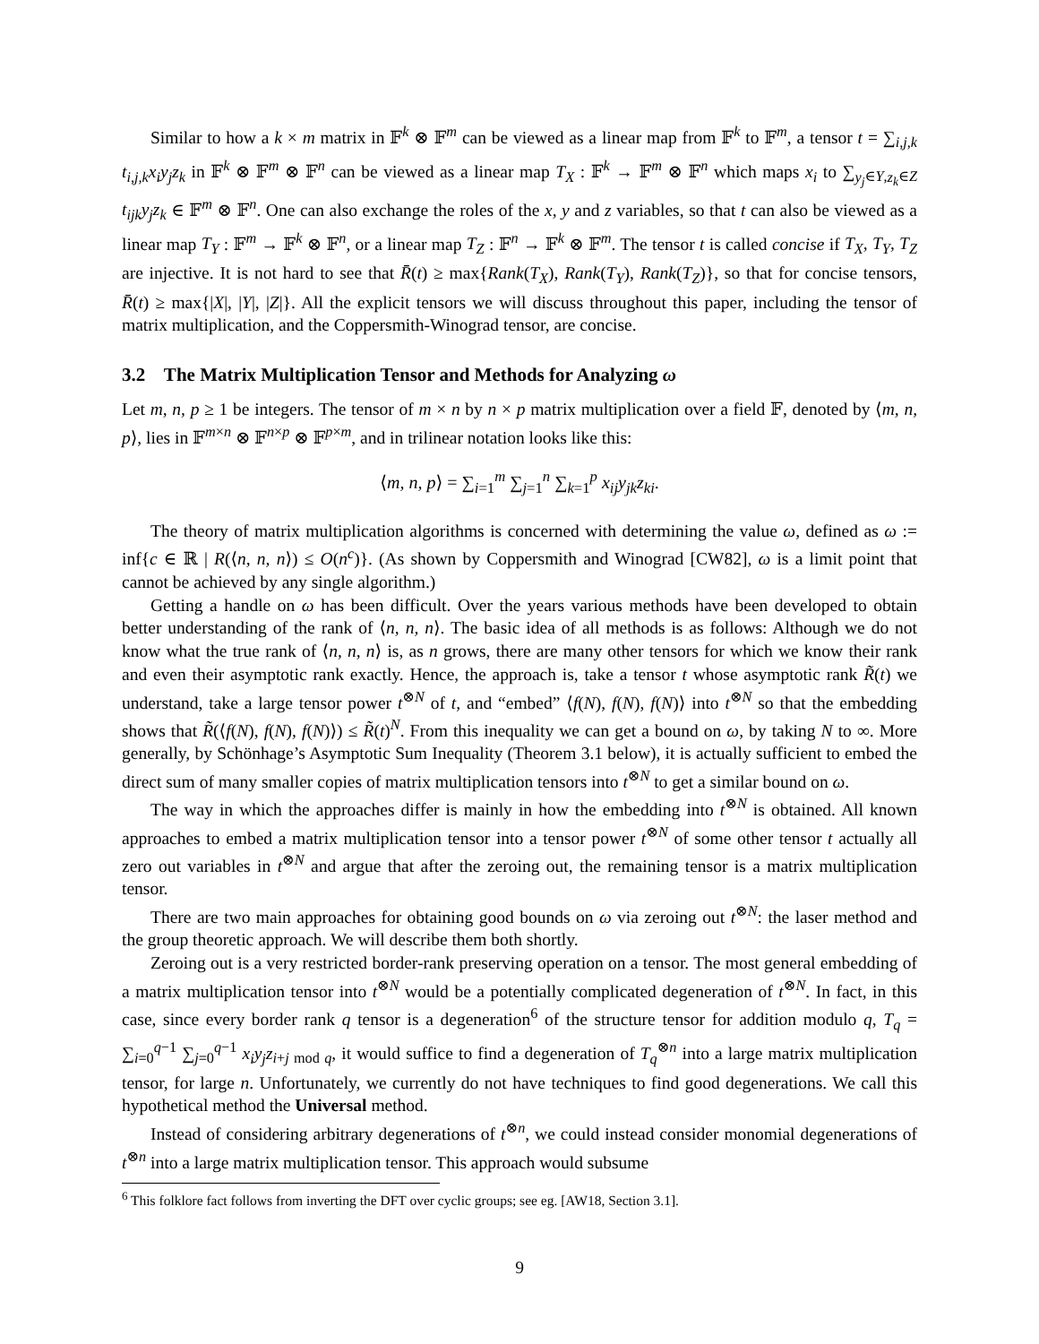Similar to how a k × m matrix in 𝔽<sup>k</sup> ⊗ 𝔽<sup>m</sup> can be viewed as a linear map from 𝔽<sup>k</sup> to 𝔽<sup>m</sup>, a tensor t = ∑<sub>i,j,k</sub> t<sub>i,j,k</sub>x<sub>i</sub>y<sub>j</sub>z<sub>k</sub> in 𝔽<sup>k</sup> ⊗ 𝔽<sup>m</sup> ⊗ 𝔽<sup>n</sup> can be viewed as a linear map T<sub>X</sub> : 𝔽<sup>k</sup> → 𝔽<sup>m</sup> ⊗ 𝔽<sup>n</sup> which maps x<sub>i</sub> to ∑<sub>y<sub>j</sub>∈Y,z<sub>k</sub>∈Z</sub> t<sub>ijk</sub>y<sub>j</sub>z<sub>k</sub> ∈ 𝔽<sup>m</sup> ⊗ 𝔽<sup>n</sup>. One can also exchange the roles of the x, y and z variables, so that t can also be viewed as a linear map T<sub>Y</sub> : 𝔽<sup>m</sup> → 𝔽<sup>k</sup> ⊗ 𝔽<sup>n</sup>, or a linear map T<sub>Z</sub> : 𝔽<sup>n</sup> → 𝔽<sup>k</sup> ⊗ 𝔽<sup>m</sup>. The tensor t is called concise if T<sub>X</sub>, T<sub>Y</sub>, T<sub>Z</sub> are injective. It is not hard to see that R̄(t) ≥ max{Rank(T<sub>X</sub>), Rank(T<sub>Y</sub>), Rank(T<sub>Z</sub>)}, so that for concise tensors, R̄(t) ≥ max{|X|, |Y|, |Z|}. All the explicit tensors we will discuss throughout this paper, including the tensor of matrix multiplication, and the Coppersmith-Winograd tensor, are concise.
3.2 The Matrix Multiplication Tensor and Methods for Analyzing ω
Let m, n, p ≥ 1 be integers. The tensor of m × n by n × p matrix multiplication over a field 𝔽, denoted by ⟨m, n, p⟩, lies in 𝔽<sup>m×n</sup> ⊗ 𝔽<sup>n×p</sup> ⊗ 𝔽<sup>p×m</sup>, and in trilinear notation looks like this:
⟨m, n, p⟩ = ∑<sub>i=1</sub><sup>m</sup> ∑<sub>j=1</sub><sup>n</sup> ∑<sub>k=1</sub><sup>p</sup> x<sub>ij</sub>y<sub>jk</sub>z<sub>ki</sub>.
The theory of matrix multiplication algorithms is concerned with determining the value ω, defined as ω := inf{c ∈ ℝ | R(⟨n, n, n⟩) ≤ O(n<sup>c</sup>)}. (As shown by Coppersmith and Winograd [CW82], ω is a limit point that cannot be achieved by any single algorithm.)
Getting a handle on ω has been difficult. Over the years various methods have been developed to obtain better understanding of the rank of ⟨n, n, n⟩. The basic idea of all methods is as follows: Although we do not know what the true rank of ⟨n, n, n⟩ is, as n grows, there are many other tensors for which we know their rank and even their asymptotic rank exactly. Hence, the approach is, take a tensor t whose asymptotic rank R̃(t) we understand, take a large tensor power t<sup>⊗N</sup> of t, and “embed” ⟨f(N), f(N), f(N)⟩ into t<sup>⊗N</sup> so that the embedding shows that R̃(⟨f(N), f(N), f(N)⟩) ≤ R̃(t)<sup>N</sup>. From this inequality we can get a bound on ω, by taking N to ∞. More generally, by Schönhage’s Asymptotic Sum Inequality (Theorem 3.1 below), it is actually sufficient to embed the direct sum of many smaller copies of matrix multiplication tensors into t<sup>⊗N</sup> to get a similar bound on ω.
The way in which the approaches differ is mainly in how the embedding into t<sup>⊗N</sup> is obtained. All known approaches to embed a matrix multiplication tensor into a tensor power t<sup>⊗N</sup> of some other tensor t actually all zero out variables in t<sup>⊗N</sup> and argue that after the zeroing out, the remaining tensor is a matrix multiplication tensor.
There are two main approaches for obtaining good bounds on ω via zeroing out t<sup>⊗N</sup>: the laser method and the group theoretic approach. We will describe them both shortly.
Zeroing out is a very restricted border-rank preserving operation on a tensor. The most general embedding of a matrix multiplication tensor into t<sup>⊗N</sup> would be a potentially complicated degeneration of t<sup>⊗N</sup>. In fact, in this case, since every border rank q tensor is a degeneration<sup>6</sup> of the structure tensor for addition modulo q, T<sub>q</sub> = ∑<sub>i=0</sub><sup>q−1</sup> ∑<sub>j=0</sub><sup>q−1</sup> x<sub>i</sub>y<sub>j</sub>z<sub>i+j mod q</sub>, it would suffice to find a degeneration of T<sub>q</sub><sup>⊗n</sup> into a large matrix multiplication tensor, for large n. Unfortunately, we currently do not have techniques to find good degenerations. We call this hypothetical method the Universal method.
Instead of considering arbitrary degenerations of t<sup>⊗n</sup>, we could instead consider monomial degenerations of t<sup>⊗n</sup> into a large matrix multiplication tensor. This approach would subsume
<sup>6</sup> This folklore fact follows from inverting the DFT over cyclic groups; see eg. [AW18, Section 3.1].
9